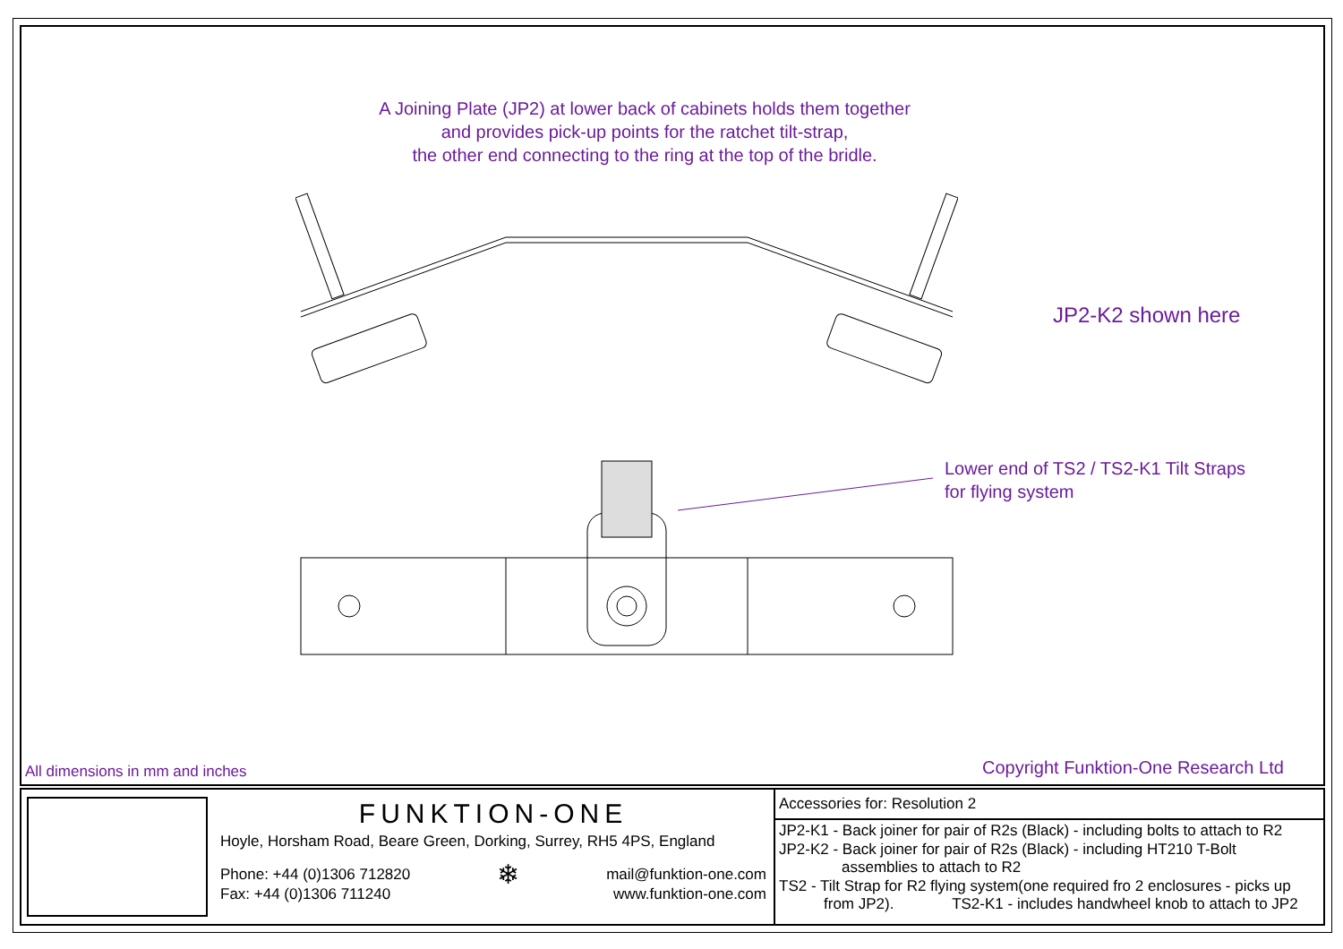A Joining Plate (JP2) at lower back of cabinets holds them together
and provides pick-up points for the ratchet tilt-strap,
the other end connecting to the ring at the top of the bridle.
JP2-K2 shown here
Lower end of TS2 / TS2-K1 Tilt Straps
for flying system
All dimensions in mm and inches
Copyright Funktion-One Research Ltd
FUNKTION-ONE
Hoyle, Horsham Road, Beare Green, Dorking, Surrey, RH5 4PS, England
Phone: +44 (0)1306 712820
Fax: +44 (0)1306 711240
❄
mail@funktion-one.com
www.funktion-one.com
Accessories for: Resolution 2
JP2-K1 - Back joiner for pair of R2s (Black) - including bolts to attach to R2
JP2-K2 - Back joiner for pair of R2s (Black) - including HT210 T-Bolt
assemblies to attach to R2
TS2 - Tilt Strap for R2 flying system(one required fro 2 enclosures - picks up
from JP2). TS2-K1 - includes handwheel knob to attach to JP2